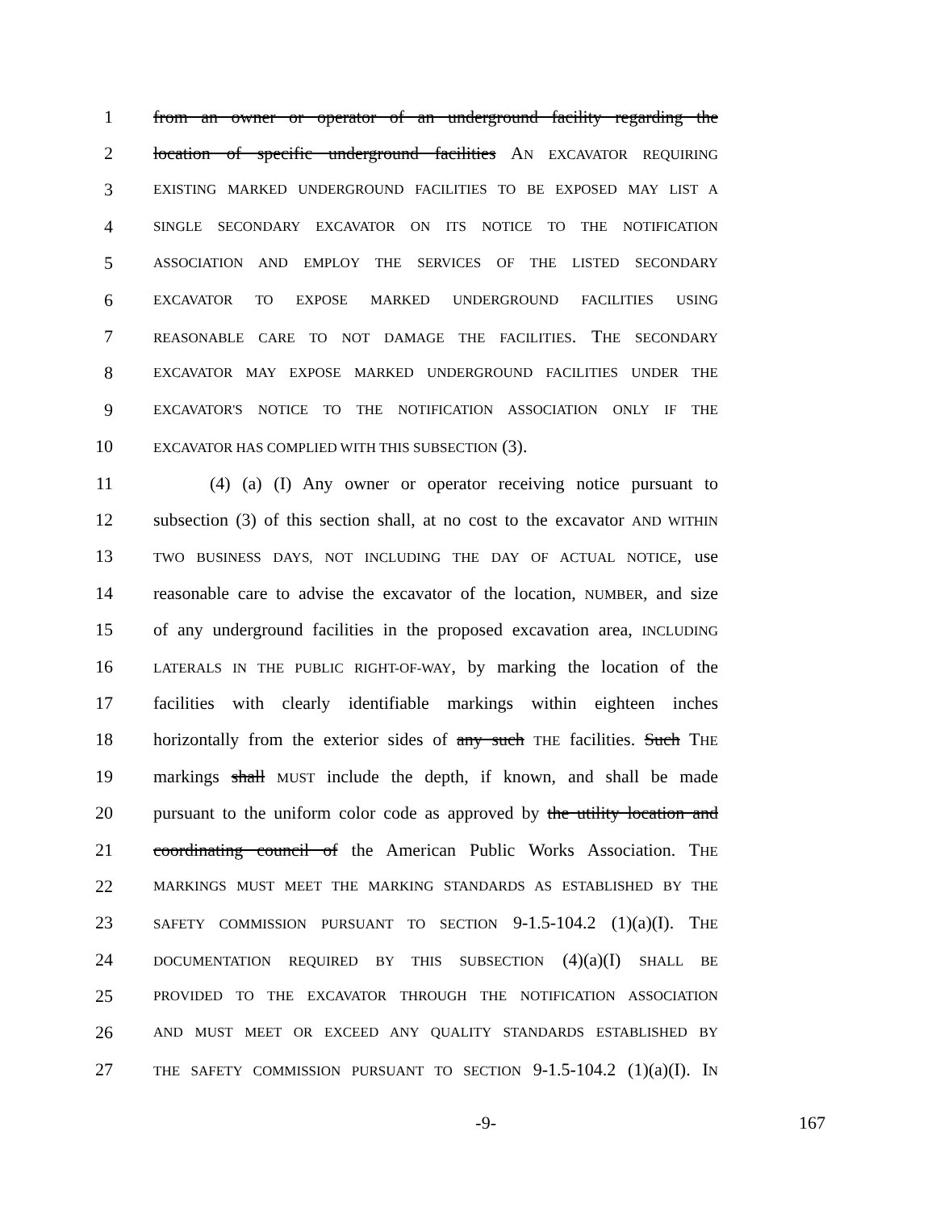1 from an owner or operator of an underground facility regarding the
2 location of specific underground facilities AN EXCAVATOR REQUIRING
3 EXISTING MARKED UNDERGROUND FACILITIES TO BE EXPOSED MAY LIST A
4 SINGLE SECONDARY EXCAVATOR ON ITS NOTICE TO THE NOTIFICATION
5 ASSOCIATION AND EMPLOY THE SERVICES OF THE LISTED SECONDARY
6 EXCAVATOR TO EXPOSE MARKED UNDERGROUND FACILITIES USING
7 REASONABLE CARE TO NOT DAMAGE THE FACILITIES. THE SECONDARY
8 EXCAVATOR MAY EXPOSE MARKED UNDERGROUND FACILITIES UNDER THE
9 EXCAVATOR'S NOTICE TO THE NOTIFICATION ASSOCIATION ONLY IF THE
10 EXCAVATOR HAS COMPLIED WITH THIS SUBSECTION (3).
11 (4) (a) (I) Any owner or operator receiving notice pursuant to
12 subsection (3) of this section shall, at no cost to the excavator AND WITHIN
13 TWO BUSINESS DAYS, NOT INCLUDING THE DAY OF ACTUAL NOTICE, use
14 reasonable care to advise the excavator of the location, NUMBER, and size
15 of any underground facilities in the proposed excavation area, INCLUDING
16 LATERALS IN THE PUBLIC RIGHT-OF-WAY, by marking the location of the
17 facilities with clearly identifiable markings within eighteen inches
18 horizontally from the exterior sides of any such THE facilities. Such THE
19 markings shall MUST include the depth, if known, and shall be made
20 pursuant to the uniform color code as approved by the utility location and
21 coordinating council of the American Public Works Association. THE
22 MARKINGS MUST MEET THE MARKING STANDARDS AS ESTABLISHED BY THE
23 SAFETY COMMISSION PURSUANT TO SECTION 9-1.5-104.2 (1)(a)(I). THE
24 DOCUMENTATION REQUIRED BY THIS SUBSECTION (4)(a)(I) SHALL BE
25 PROVIDED TO THE EXCAVATOR THROUGH THE NOTIFICATION ASSOCIATION
26 AND MUST MEET OR EXCEED ANY QUALITY STANDARDS ESTABLISHED BY
27 THE SAFETY COMMISSION PURSUANT TO SECTION 9-1.5-104.2 (1)(a)(I). IN
-9- 167